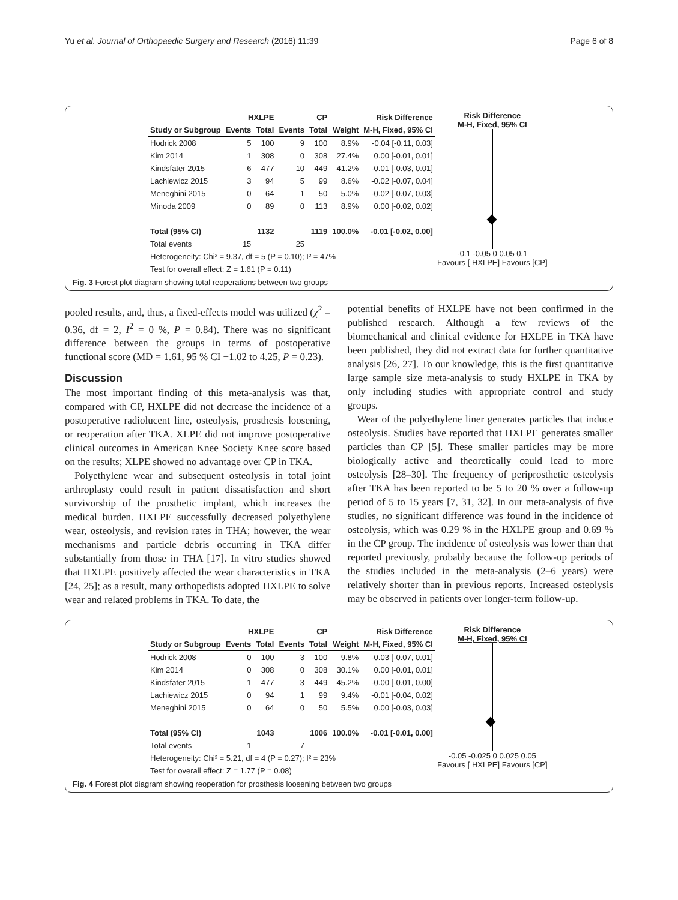Yu et al. Journal of Orthopaedic Surgery and Research (2016) 11:39 Page 6 of 8
| | HXLPE | | CP | | | Risk Difference |
| --- | --- | --- | --- | --- | --- | --- |
| Study or Subgroup | Events | Total | Events | Total | Weight | M-H, Fixed, 95% CI |
| Hodrick 2008 | 5 | 100 | 9 | 100 | 8.9% | -0.04 [-0.11, 0.03] |
| Kim 2014 | 1 | 308 | 0 | 308 | 27.4% | 0.00 [-0.01, 0.01] |
| Kindsfater 2015 | 6 | 477 | 10 | 449 | 41.2% | -0.01 [-0.03, 0.01] |
| Lachiewicz 2015 | 3 | 94 | 5 | 99 | 8.6% | -0.02 [-0.07, 0.04] |
| Meneghini 2015 | 0 | 64 | 1 | 50 | 5.0% | -0.02 [-0.07, 0.03] |
| Minoda 2009 | 0 | 89 | 0 | 113 | 8.9% | 0.00 [-0.02, 0.02] |
| Total (95% CI) | | 1132 | | 1119 | 100.0% | -0.01 [-0.02, 0.00] |
| Total events | 15 | | 25 | | | |
| Heterogeneity: Chi² = 9.37, df = 5 (P = 0.10); I² = 47% | | | | | | |
| Test for overall effect: Z = 1.61 (P = 0.11) | | | | | | |
Risk Difference
M-H, Fixed, 95% CI
-0.1 -0.05 0 0.05 0.1
Favours [ HXLPE] Favours [CP]
Fig. 3 Forest plot diagram showing total reoperations between two groups
pooled results, and, thus, a fixed-effects model was utilized (χ<sup>2</sup> = 0.36, df = 2, I<sup>2</sup> = 0 %, P = 0.84). There was no significant difference between the groups in terms of postoperative functional score (MD = 1.61, 95 % CI −1.02 to 4.25, P = 0.23).
Discussion
The most important finding of this meta-analysis was that, compared with CP, HXLPE did not decrease the incidence of a postoperative radiolucent line, osteolysis, prosthesis loosening, or reoperation after TKA. XLPE did not improve postoperative clinical outcomes in American Knee Society Knee score based on the results; XLPE showed no advantage over CP in TKA.
Polyethylene wear and subsequent osteolysis in total joint arthroplasty could result in patient dissatisfaction and short survivorship of the prosthetic implant, which increases the medical burden. HXLPE successfully decreased polyethylene wear, osteolysis, and revision rates in THA; however, the wear mechanisms and particle debris occurring in TKA differ substantially from those in THA [17]. In vitro studies showed that HXLPE positively affected the wear characteristics in TKA [24, 25]; as a result, many orthopedists adopted HXLPE to solve wear and related problems in TKA. To date, the
potential benefits of HXLPE have not been confirmed in the published research. Although a few reviews of the biomechanical and clinical evidence for HXLPE in TKA have been published, they did not extract data for further quantitative analysis [26, 27]. To our knowledge, this is the first quantitative large sample size meta-analysis to study HXLPE in TKA by only including studies with appropriate control and study groups.
Wear of the polyethylene liner generates particles that induce osteolysis. Studies have reported that HXLPE generates smaller particles than CP [5]. These smaller particles may be more biologically active and theoretically could lead to more osteolysis [28–30]. The frequency of periprosthetic osteolysis after TKA has been reported to be 5 to 20 % over a follow-up period of 5 to 15 years [7, 31, 32]. In our meta-analysis of five studies, no significant difference was found in the incidence of osteolysis, which was 0.29 % in the HXLPE group and 0.69 % in the CP group. The incidence of osteolysis was lower than that reported previously, probably because the follow-up periods of the studies included in the meta-analysis (2–6 years) were relatively shorter than in previous reports. Increased osteolysis may be observed in patients over longer-term follow-up.
| | HXLPE | | CP | | | Risk Difference |
| --- | --- | --- | --- | --- | --- | --- |
| Study or Subgroup | Events | Total | Events | Total | Weight | M-H, Fixed, 95% CI |
| Hodrick 2008 | 0 | 100 | 3 | 100 | 9.8% | -0.03 [-0.07, 0.01] |
| Kim 2014 | 0 | 308 | 0 | 308 | 30.1% | 0.00 [-0.01, 0.01] |
| Kindsfater 2015 | 1 | 477 | 3 | 449 | 45.2% | -0.00 [-0.01, 0.00] |
| Lachiewicz 2015 | 0 | 94 | 1 | 99 | 9.4% | -0.01 [-0.04, 0.02] |
| Meneghini 2015 | 0 | 64 | 0 | 50 | 5.5% | 0.00 [-0.03, 0.03] |
| Total (95% CI) | | 1043 | | 1006 | 100.0% | -0.01 [-0.01, 0.00] |
| Total events | 1 | | 7 | | | |
| Heterogeneity: Chi² = 5.21, df = 4 (P = 0.27); I² = 23% | | | | | | |
| Test for overall effect: Z = 1.77 (P = 0.08) | | | | | | |
Risk Difference
M-H, Fixed, 95% CI
-0.05 -0.025 0 0.025 0.05
Favours [ HXLPE] Favours [CP]
Fig. 4 Forest plot diagram showing reoperation for prosthesis loosening between two groups